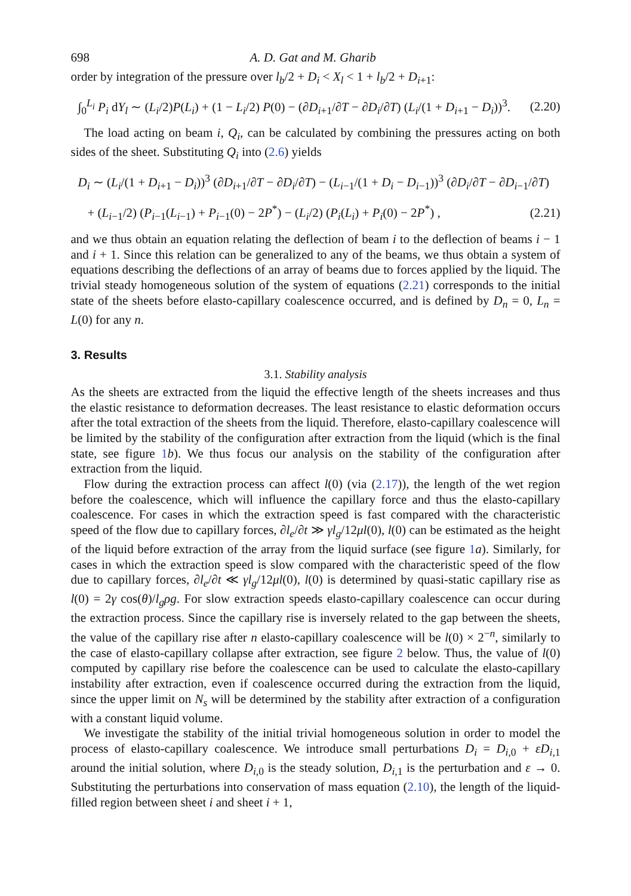698 A. D. Gat and M. Gharib
order by integration of the pressure over l<sub>b</sub>/2 + D<sub>i</sub> < X<sub>l</sub> < 1 + l<sub>b</sub>/2 + D<sub>i+1</sub>:
∫<sub>0</sub><sup>L<sub>i</sub></sup> P<sub>i</sub> dY<sub>l</sub> ∼ (L<sub>i</sub>/2)P(L<sub>i</sub>) + (1 − L<sub>i</sub>/2) P(0) − (∂D<sub>i+1</sub>/∂T − ∂D<sub>i</sub>/∂T) (L<sub>i</sub>/(1 + D<sub>i+1</sub> − D<sub>i</sub>))<sup>3</sup>. (2.20)
The load acting on beam i, Q<sub>i</sub>, can be calculated by combining the pressures acting on both sides of the sheet. Substituting Q<sub>i</sub> into (2.6) yields
D<sub>i</sub> ∼ (L<sub>i</sub>/(1 + D<sub>i+1</sub> − D<sub>i</sub>))<sup>3</sup> (∂D<sub>i+1</sub>/∂T − ∂D<sub>i</sub>/∂T) − (L<sub>i−1</sub>/(1 + D<sub>i</sub> − D<sub>i−1</sub>))<sup>3</sup> (∂D<sub>i</sub>/∂T − ∂D<sub>i−1</sub>/∂T)
+ (L<sub>i−1</sub>/2) (P<sub>i−1</sub>(L<sub>i−1</sub>) + P<sub>i−1</sub>(0) − 2P<sup>*</sup>) − (L<sub>i</sub>/2) (P<sub>i</sub>(L<sub>i</sub>) + P<sub>i</sub>(0) − 2P<sup>*</sup>) , (2.21)
and we thus obtain an equation relating the deflection of beam i to the deflection of beams i − 1 and i + 1. Since this relation can be generalized to any of the beams, we thus obtain a system of equations describing the deflections of an array of beams due to forces applied by the liquid. The trivial steady homogeneous solution of the system of equations (2.21) corresponds to the initial state of the sheets before elasto-capillary coalescence occurred, and is defined by D<sub>n</sub> = 0, L<sub>n</sub> = L(0) for any n.
3. Results
3.1. Stability analysis
As the sheets are extracted from the liquid the effective length of the sheets increases and thus the elastic resistance to deformation decreases. The least resistance to elastic deformation occurs after the total extraction of the sheets from the liquid. Therefore, elasto-capillary coalescence will be limited by the stability of the configuration after extraction from the liquid (which is the final state, see figure 1 b). We thus focus our analysis on the stability of the configuration after extraction from the liquid.
Flow during the extraction process can affect l(0) (via (2.17)), the length of the wet region before the coalescence, which will influence the capillary force and thus the elasto-capillary coalescence. For cases in which the extraction speed is fast compared with the characteristic speed of the flow due to capillary forces, ∂l<sub>e</sub>/∂t ≫ γl<sub>g</sub>/12μl(0), l(0) can be estimated as the height of the liquid before extraction of the array from the liquid surface (see figure 1 a). Similarly, for cases in which the extraction speed is slow compared with the characteristic speed of the flow due to capillary forces, ∂l<sub>e</sub>/∂t ≪ γl<sub>g</sub>/12μl(0), l(0) is determined by quasi-static capillary rise as l(0) = 2γ cos(θ)/l<sub>g</sub>ρg. For slow extraction speeds elasto-capillary coalescence can occur during the extraction process. Since the capillary rise is inversely related to the gap between the sheets, the value of the capillary rise after n elasto-capillary coalescence will be l(0) × 2<sup>−n</sup>, similarly to the case of elasto-capillary collapse after extraction, see figure 2 below. Thus, the value of l(0) computed by capillary rise before the coalescence can be used to calculate the elasto-capillary instability after extraction, even if coalescence occurred during the extraction from the liquid, since the upper limit on N<sub>s</sub> will be determined by the stability after extraction of a configuration with a constant liquid volume.
We investigate the stability of the initial trivial homogeneous solution in order to model the process of elasto-capillary coalescence. We introduce small perturbations D<sub>i</sub> = D<sub>i,0</sub> + εD<sub>i,1</sub> around the initial solution, where D<sub>i,0</sub> is the steady solution, D<sub>i,1</sub> is the perturbation and ε → 0. Substituting the perturbations into conservation of mass equation (2.10), the length of the liquid-filled region between sheet i and sheet i + 1,